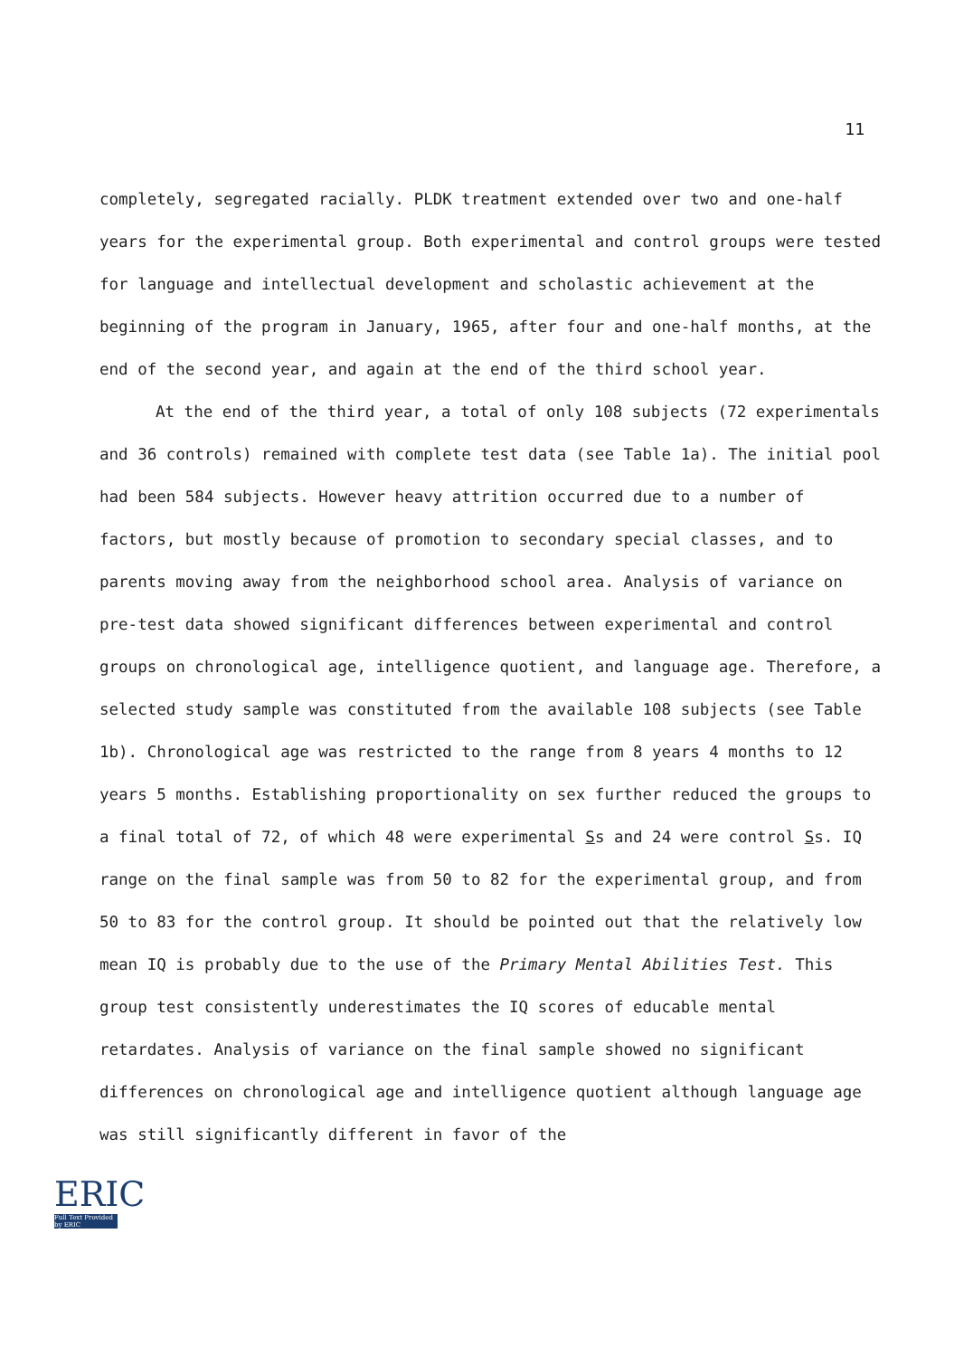11
completely, segregated racially. PLDK treatment extended over two and one-half years for the experimental group. Both experimental and control groups were tested for language and intellectual development and scholastic achievement at the beginning of the program in January, 1965, after four and one-half months, at the end of the second year, and again at the end of the third school year.
At the end of the third year, a total of only 108 subjects (72 experimentals and 36 controls) remained with complete test data (see Table 1a). The initial pool had been 584 subjects. However heavy attrition occurred due to a number of factors, but mostly because of promotion to secondary special classes, and to parents moving away from the neighborhood school area. Analysis of variance on pre-test data showed significant differences between experimental and control groups on chronological age, intelligence quotient, and language age. Therefore, a selected study sample was constituted from the available 108 subjects (see Table 1b). Chronological age was restricted to the range from 8 years 4 months to 12 years 5 months. Establishing proportionality on sex further reduced the groups to a final total of 72, of which 48 were experimental Ss and 24 were control Ss. IQ range on the final sample was from 50 to 82 for the experimental group, and from 50 to 83 for the control group. It should be pointed out that the relatively low mean IQ is probably due to the use of the Primary Mental Abilities Test. This group test consistently underestimates the IQ scores of educable mental retardates. Analysis of variance on the final sample showed no significant differences on chronological age and intelligence quotient although language age was still significantly different in favor of the
ERIC
Full Text Provided by ERIC